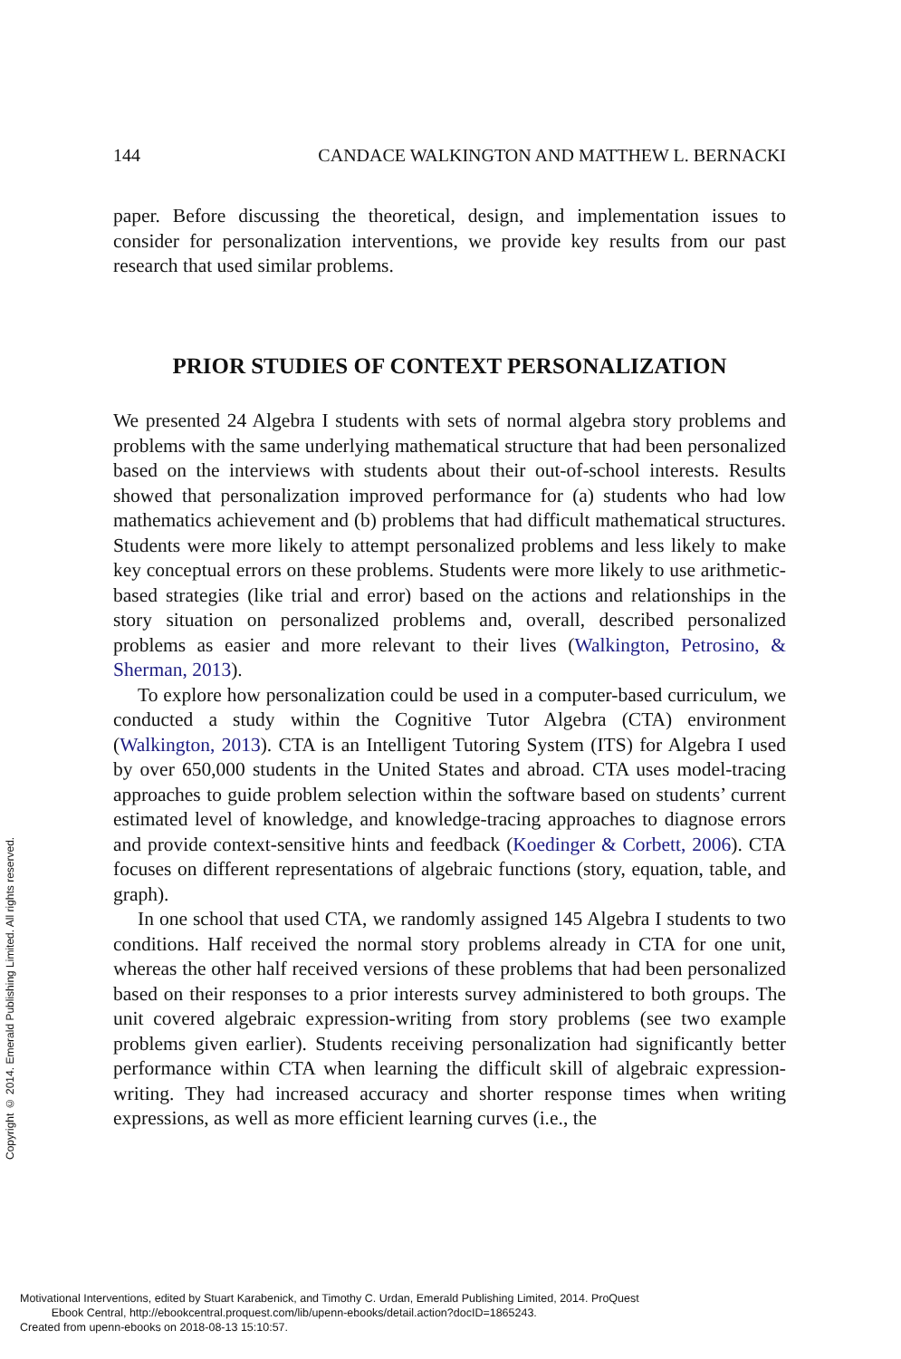144 CANDACE WALKINGTON AND MATTHEW L. BERNACKI
paper. Before discussing the theoretical, design, and implementation issues to consider for personalization interventions, we provide key results from our past research that used similar problems.
PRIOR STUDIES OF CONTEXT PERSONALIZATION
We presented 24 Algebra I students with sets of normal algebra story problems and problems with the same underlying mathematical structure that had been personalized based on the interviews with students about their out-of-school interests. Results showed that personalization improved performance for (a) students who had low mathematics achievement and (b) problems that had difficult mathematical structures. Students were more likely to attempt personalized problems and less likely to make key conceptual errors on these problems. Students were more likely to use arithmetic-based strategies (like trial and error) based on the actions and relationships in the story situation on personalized problems and, overall, described personalized problems as easier and more relevant to their lives (Walkington, Petrosino, & Sherman, 2013).
To explore how personalization could be used in a computer-based curriculum, we conducted a study within the Cognitive Tutor Algebra (CTA) environment (Walkington, 2013). CTA is an Intelligent Tutoring System (ITS) for Algebra I used by over 650,000 students in the United States and abroad. CTA uses model-tracing approaches to guide problem selection within the software based on students’ current estimated level of knowledge, and knowledge-tracing approaches to diagnose errors and provide context-sensitive hints and feedback (Koedinger & Corbett, 2006). CTA focuses on different representations of algebraic functions (story, equation, table, and graph).
In one school that used CTA, we randomly assigned 145 Algebra I students to two conditions. Half received the normal story problems already in CTA for one unit, whereas the other half received versions of these problems that had been personalized based on their responses to a prior interests survey administered to both groups. The unit covered algebraic expression-writing from story problems (see two example problems given earlier). Students receiving personalization had significantly better performance within CTA when learning the difficult skill of algebraic expression-writing. They had increased accuracy and shorter response times when writing expressions, as well as more efficient learning curves (i.e., the
Copyright © 2014. Emerald Publishing Limited. All rights reserved.
Motivational Interventions, edited by Stuart Karabenick, and Timothy C. Urdan, Emerald Publishing Limited, 2014. ProQuest
Ebook Central, http://ebookcentral.proquest.com/lib/upenn-ebooks/detail.action?docID=1865243.
Created from upenn-ebooks on 2018-08-13 15:10:57.